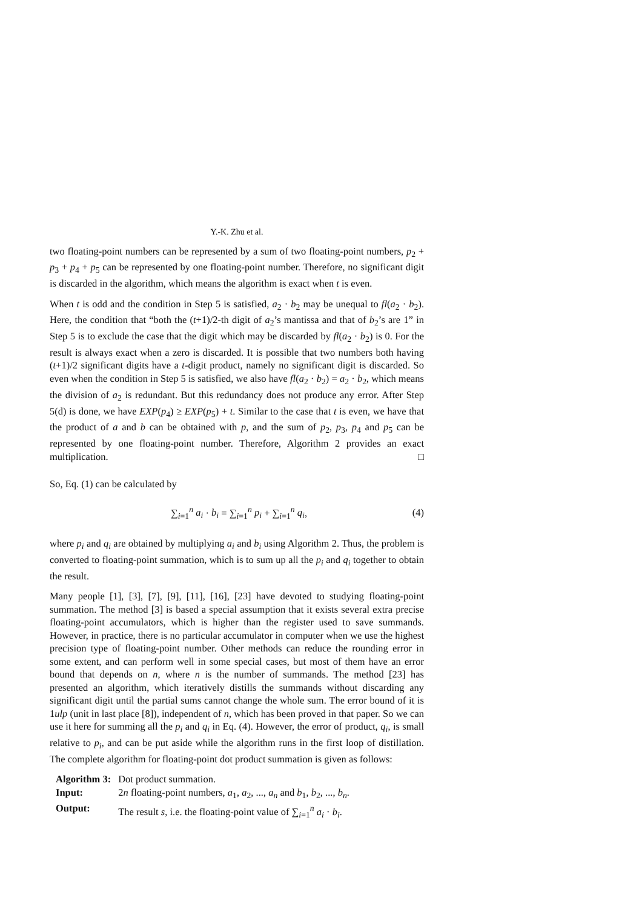Y.-K. Zhu et al.
two floating-point numbers can be represented by a sum of two floating-point numbers, p<sub>2</sub> + p<sub>3</sub> + p<sub>4</sub> + p<sub>5</sub> can be represented by one floating-point number. Therefore, no significant digit is discarded in the algorithm, which means the algorithm is exact when t is even.
When t is odd and the condition in Step 5 is satisfied, a<sub>2</sub> · b<sub>2</sub> may be unequal to fl(a<sub>2</sub> · b<sub>2</sub>). Here, the condition that “both the (t+1)/2-th digit of a<sub>2</sub>’s mantissa and that of b<sub>2</sub>’s are 1” in Step 5 is to exclude the case that the digit which may be discarded by fl(a<sub>2</sub> · b<sub>2</sub>) is 0. For the result is always exact when a zero is discarded. It is possible that two numbers both having (t+1)/2 significant digits have a t-digit product, namely no significant digit is discarded. So even when the condition in Step 5 is satisfied, we also have fl(a<sub>2</sub> · b<sub>2</sub>) = a<sub>2</sub> · b<sub>2</sub>, which means the division of a<sub>2</sub> is redundant. But this redundancy does not produce any error. After Step 5(d) is done, we have EXP(p<sub>4</sub>) ≥ EXP(p<sub>5</sub>) + t. Similar to the case that t is even, we have that the product of a and b can be obtained with p, and the sum of p<sub>2</sub>, p<sub>3</sub>, p<sub>4</sub> and p<sub>5</sub> can be represented by one floating-point number. Therefore, Algorithm 2 provides an exact multiplication. □
So, Eq. (1) can be calculated by
∑<sub>i=1</sub><sup>n</sup> a<sub>i</sub> · b<sub>i</sub> = ∑<sub>i=1</sub><sup>n</sup> p<sub>i</sub> + ∑<sub>i=1</sub><sup>n</sup> q<sub>i</sub>, (4)
where p<sub>i</sub> and q<sub>i</sub> are obtained by multiplying a<sub>i</sub> and b<sub>i</sub> using Algorithm 2. Thus, the problem is converted to floating-point summation, which is to sum up all the p<sub>i</sub> and q<sub>i</sub> together to obtain the result.
Many people [1], [3], [7], [9], [11], [16], [23] have devoted to studying floating-point summation. The method [3] is based a special assumption that it exists several extra precise floating-point accumulators, which is higher than the register used to save summands. However, in practice, there is no particular accumulator in computer when we use the highest precision type of floating-point number. Other methods can reduce the rounding error in some extent, and can perform well in some special cases, but most of them have an error bound that depends on n, where n is the number of summands. The method [23] has presented an algorithm, which iteratively distills the summands without discarding any significant digit until the partial sums cannot change the whole sum. The error bound of it is 1ulp (unit in last place [8]), independent of n, which has been proved in that paper. So we can use it here for summing all the p<sub>i</sub> and q<sub>i</sub> in Eq. (4). However, the error of product, q<sub>i</sub>, is small relative to p<sub>i</sub>, and can be put aside while the algorithm runs in the first loop of distillation. The complete algorithm for floating-point dot product summation is given as follows:
| Algorithm 3: | Dot product summation. |
| Input: | 2 n floating-point numbers, a<sub>1</sub>, a<sub>2</sub>, ..., a<sub>n</sub> and b<sub>1</sub>, b<sub>2</sub>, ..., b<sub>n</sub> . |
| Output: | The result s , i.e. the floating-point value of ∑<sub>i=1</sub><sup>n</sup> a<sub>i</sub> · b<sub>i</sub> . |